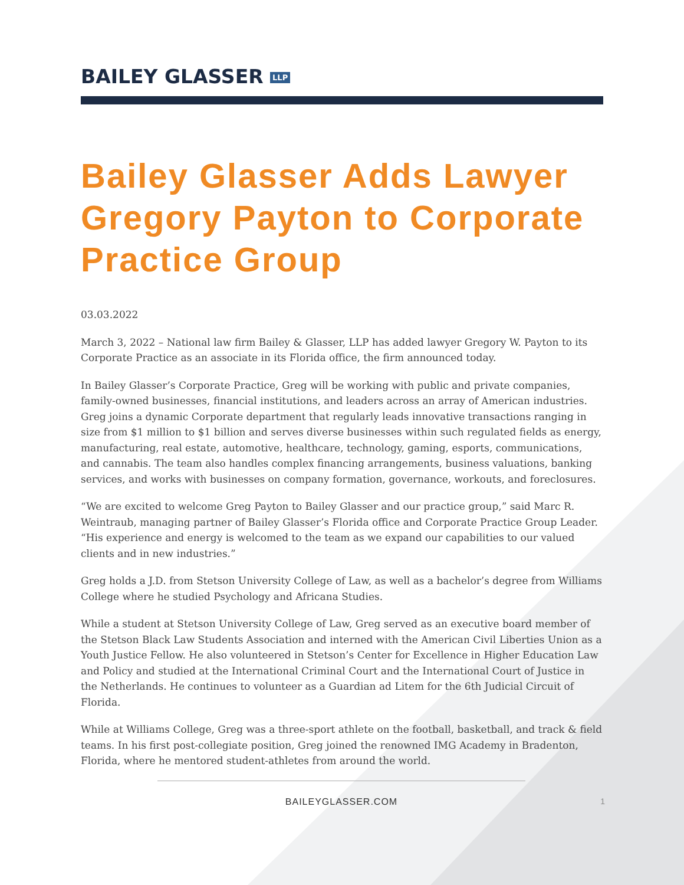BAILEY GLASSER LLP
Bailey Glasser Adds Lawyer Gregory Payton to Corporate Practice Group
03.03.2022
March 3, 2022 – National law firm Bailey & Glasser, LLP has added lawyer Gregory W. Payton to its Corporate Practice as an associate in its Florida office, the firm announced today.
In Bailey Glasser’s Corporate Practice, Greg will be working with public and private companies, family-owned businesses, financial institutions, and leaders across an array of American industries. Greg joins a dynamic Corporate department that regularly leads innovative transactions ranging in size from $1 million to $1 billion and serves diverse businesses within such regulated fields as energy, manufacturing, real estate, automotive, healthcare, technology, gaming, esports, communications, and cannabis. The team also handles complex financing arrangements, business valuations, banking services, and works with businesses on company formation, governance, workouts, and foreclosures.
“We are excited to welcome Greg Payton to Bailey Glasser and our practice group,” said Marc R. Weintraub, managing partner of Bailey Glasser’s Florida office and Corporate Practice Group Leader. “His experience and energy is welcomed to the team as we expand our capabilities to our valued clients and in new industries.”
Greg holds a J.D. from Stetson University College of Law, as well as a bachelor’s degree from Williams College where he studied Psychology and Africana Studies.
While a student at Stetson University College of Law, Greg served as an executive board member of the Stetson Black Law Students Association and interned with the American Civil Liberties Union as a Youth Justice Fellow. He also volunteered in Stetson’s Center for Excellence in Higher Education Law and Policy and studied at the International Criminal Court and the International Court of Justice in the Netherlands. He continues to volunteer as a Guardian ad Litem for the 6th Judicial Circuit of Florida.
While at Williams College, Greg was a three-sport athlete on the football, basketball, and track & field teams. In his first post-collegiate position, Greg joined the renowned IMG Academy in Bradenton, Florida, where he mentored student-athletes from around the world.
BAILEYGLASSER.COM 1